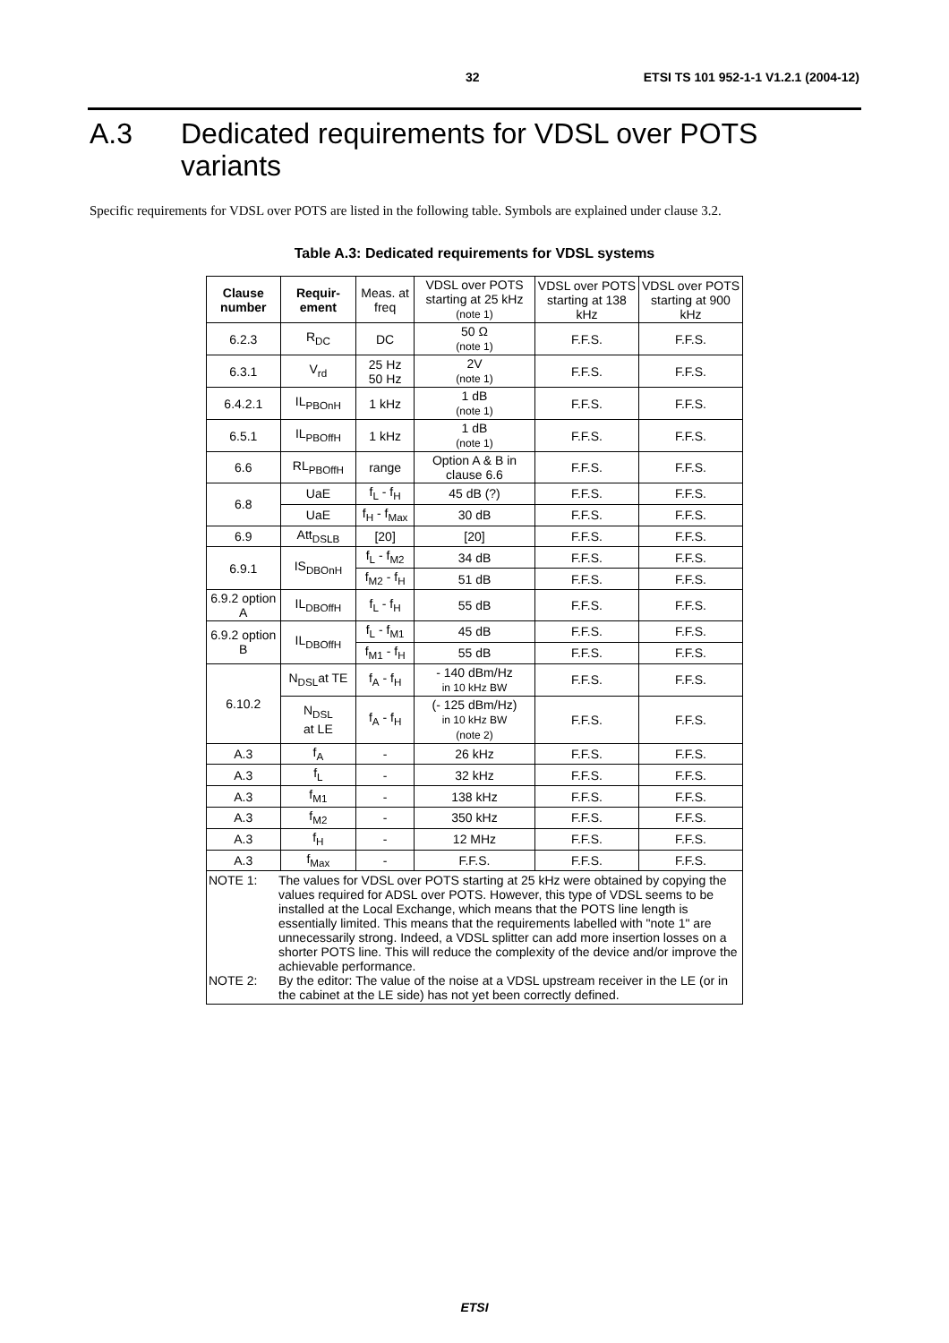32 ETSI TS 101 952-1-1 V1.2.1 (2004-12)
A.3 Dedicated requirements for VDSL over POTS variants
Specific requirements for VDSL over POTS are listed in the following table. Symbols are explained under clause 3.2.
Table A.3: Dedicated requirements for VDSL systems
| Clause number | Requir-ement | Meas. at freq | VDSL over POTS starting at 25 kHz (note 1) | VDSL over POTS starting at 138 kHz | VDSL over POTS starting at 900 kHz |
| --- | --- | --- | --- | --- | --- |
| 6.2.3 | R<sub>DC</sub> | DC | 50 Ω (note 1) | F.F.S. | F.F.S. |
| 6.3.1 | V<sub>rd</sub> | 25 Hz 50 Hz | 2V (note 1) | F.F.S. | F.F.S. |
| 6.4.2.1 | IL<sub>PBOnH</sub> | 1 kHz | 1 dB (note 1) | F.F.S. | F.F.S. |
| 6.5.1 | IL<sub>PBOffH</sub> | 1 kHz | 1 dB (note 1) | F.F.S. | F.F.S. |
| 6.6 | RL<sub>PBOffH</sub> | range | Option A & B in clause 6.6 | F.F.S. | F.F.S. |
| 6.8 | UaE | f<sub>L</sub> - f<sub>H</sub> | 45 dB (?) | F.F.S. | F.F.S. |
| | UaE | f<sub>H</sub> - f<sub>Max</sub> | 30 dB | F.F.S. | F.F.S. |
| 6.9 | Att<sub>DSLB</sub> | [20] | [20] | F.F.S. | F.F.S. |
| 6.9.1 | IS<sub>DBOnH</sub> | f<sub>L</sub> - f<sub>M2</sub> | 34 dB | F.F.S. | F.F.S. |
| | | f<sub>M2</sub> - f<sub>H</sub> | 51 dB | F.F.S. | F.F.S. |
| 6.9.2 option A | IL<sub>DBOffH</sub> | f<sub>L</sub> - f<sub>H</sub> | 55 dB | F.F.S. | F.F.S. |
| 6.9.2 option B | IL<sub>DBOffH</sub> | f<sub>L</sub> - f<sub>M1</sub> | 45 dB | F.F.S. | F.F.S. |
| | | f<sub>M1</sub> - f<sub>H</sub> | 55 dB | F.F.S. | F.F.S. |
| 6.10.2 | N<sub>DSL</sub>at TE | f<sub>A</sub> - f<sub>H</sub> | - 140 dBm/Hz in 10 kHz BW | F.F.S. | F.F.S. |
| | N<sub>DSL</sub> at LE | f<sub>A</sub> - f<sub>H</sub> | (- 125 dBm/Hz) in 10 kHz BW (note 2) | F.F.S. | F.F.S. |
| A.3 | f<sub>A</sub> | - | 26 kHz | F.F.S. | F.F.S. |
| A.3 | f<sub>L</sub> | - | 32 kHz | F.F.S. | F.F.S. |
| A.3 | f<sub>M1</sub> | - | 138 kHz | F.F.S. | F.F.S. |
| A.3 | f<sub>M2</sub> | - | 350 kHz | F.F.S. | F.F.S. |
| A.3 | f<sub>H</sub> | - | 12 MHz | F.F.S. | F.F.S. |
| A.3 | f<sub>Max</sub> | - | F.F.S. | F.F.S. | F.F.S. |
| NOTE 1: The values for VDSL over POTS starting at 25 kHz were obtained by copying the values required for ADSL over POTS. However, this type of VDSL seems to be installed at the Local Exchange, which means that the POTS line length is essentially limited. This means that the requirements labelled with "note 1" are unnecessarily strong. Indeed, a VDSL splitter can add more insertion losses on a shorter POTS line. This will reduce the complexity of the device and/or improve the achievable performance. NOTE 2: By the editor: The value of the noise at a VDSL upstream receiver in the LE (or in the cabinet at the LE side) has not yet been correctly defined. | | | | | |
ETSI